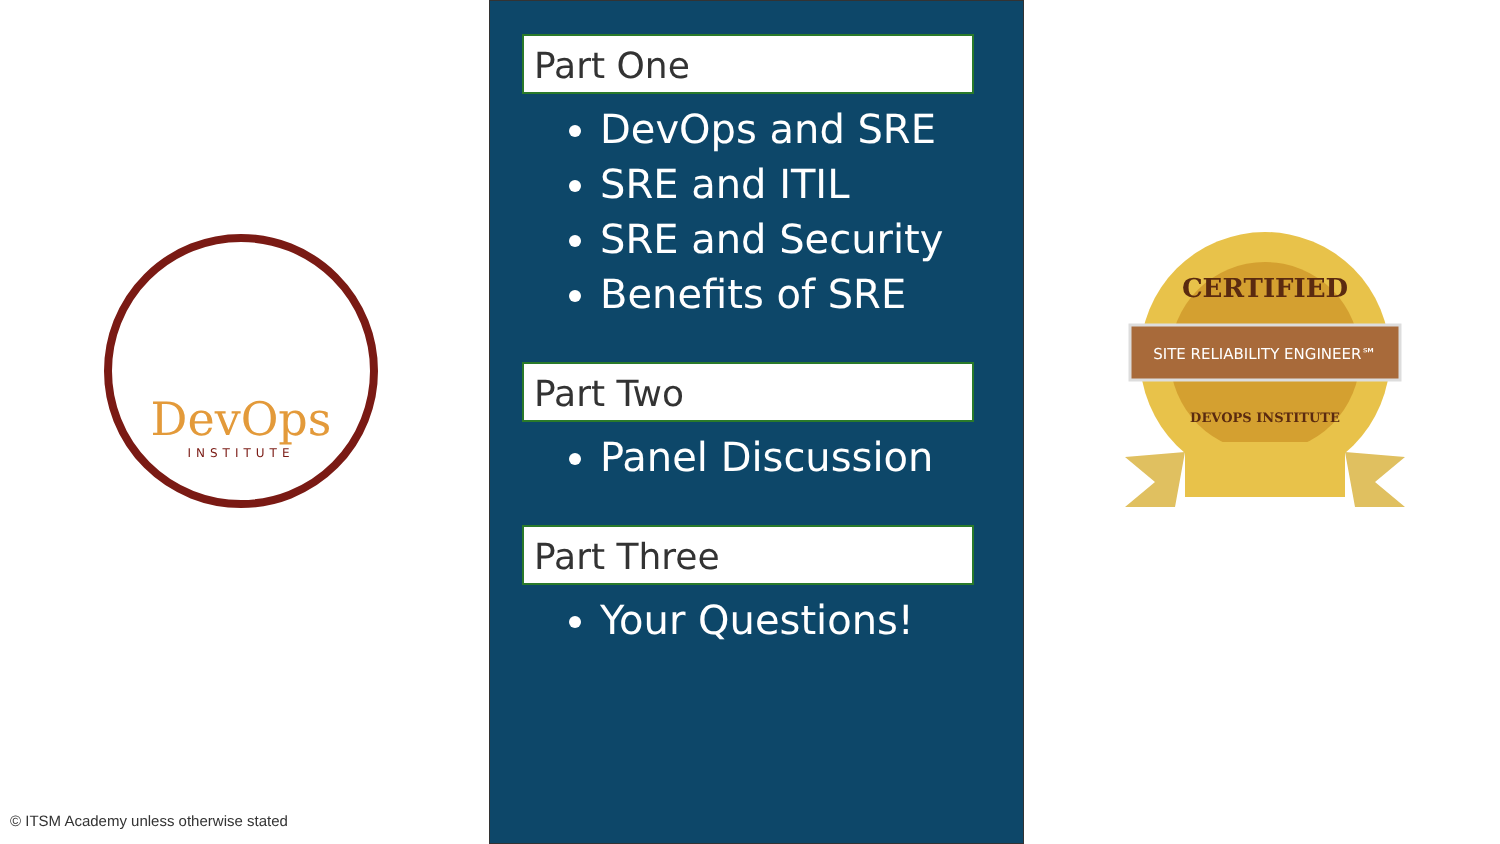DevOps
INSTITUTE
© ITSM Academy unless otherwise stated
Part One
DevOps and SRE
SRE and ITIL
SRE and Security
Benefits of SRE
Part Two
Panel Discussion
Part Three
Your Questions!
CERTIFIED
SITE RELIABILITY ENGINEER℠
DEVOPS INSTITUTE